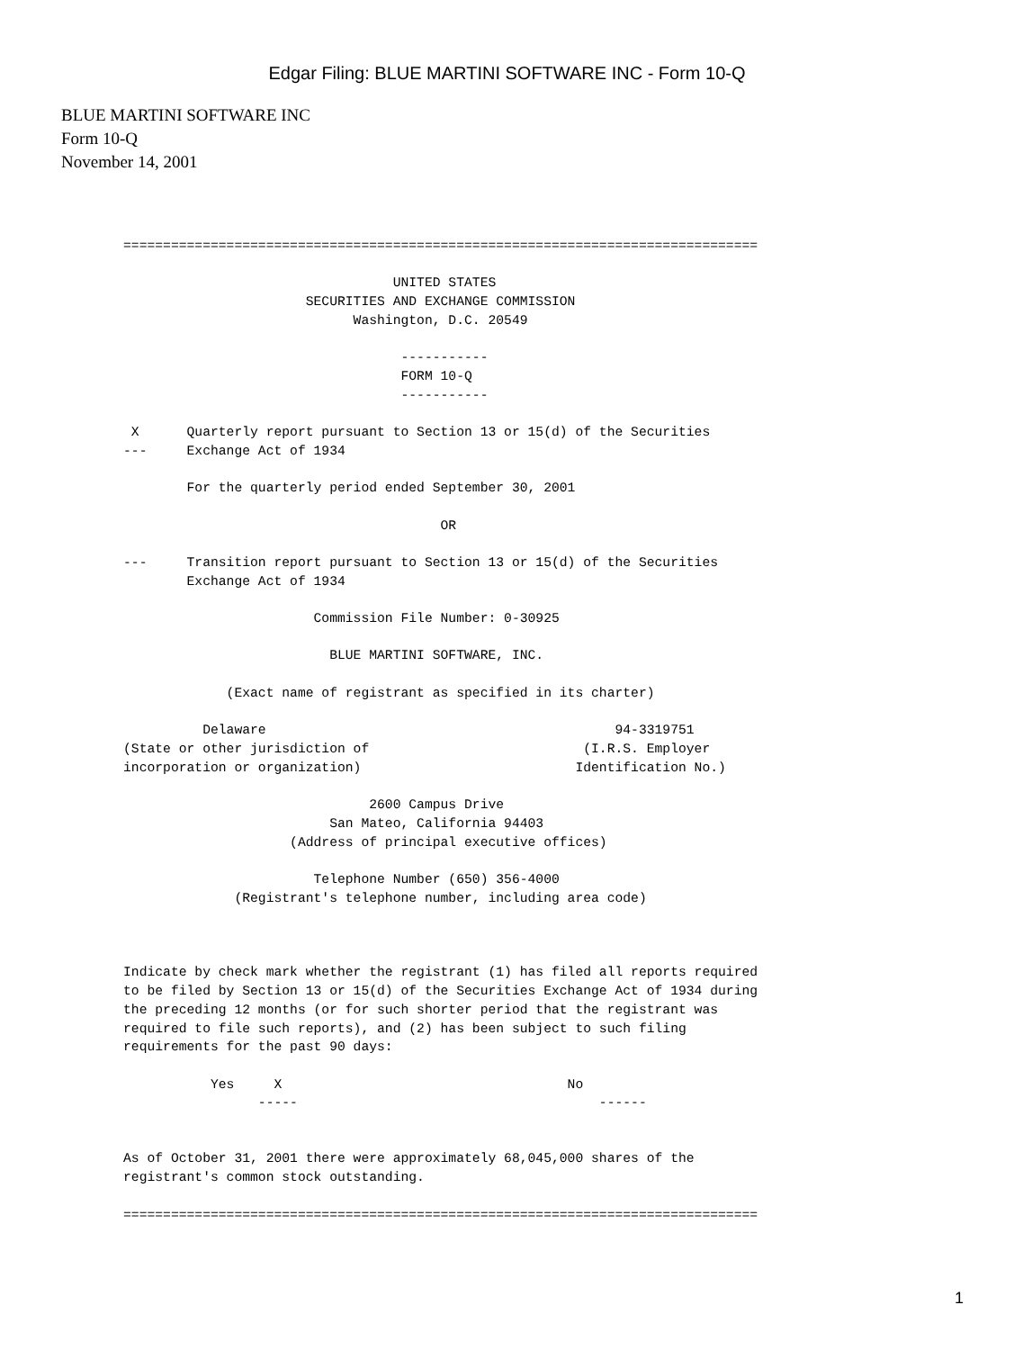Edgar Filing: BLUE MARTINI SOFTWARE INC - Form 10-Q
BLUE MARTINI SOFTWARE INC
Form 10-Q
November 14, 2001
================================================================================

                                  UNITED STATES
                       SECURITIES AND EXCHANGE COMMISSION
                             Washington, D.C. 20549

                                   -----------
                                   FORM 10-Q
                                   -----------

 X      Quarterly report pursuant to Section 13 or 15(d) of the Securities
---     Exchange Act of 1934

        For the quarterly period ended September 30, 2001

                                        OR

---     Transition report pursuant to Section 13 or 15(d) of the Securities
        Exchange Act of 1934

                        Commission File Number: 0-30925

                          BLUE MARTINI SOFTWARE, INC.

             (Exact name of registrant as specified in its charter)

          Delaware                                            94-3319751
(State or other jurisdiction of                           (I.R.S. Employer
incorporation or organization)                           Identification No.)

                               2600 Campus Drive
                          San Mateo, California 94403
                     (Address of principal executive offices)

                        Telephone Number (650) 356-4000
              (Registrant's telephone number, including area code)



Indicate by check mark whether the registrant (1) has filed all reports required
to be filed by Section 13 or 15(d) of the Securities Exchange Act of 1934 during
the preceding 12 months (or for such shorter period that the registrant was
required to file such reports), and (2) has been subject to such filing
requirements for the past 90 days:

           Yes     X                                    No
                 -----                                      ------


As of October 31, 2001 there were approximately 68,045,000 shares of the
registrant's common stock outstanding.

================================================================================
1